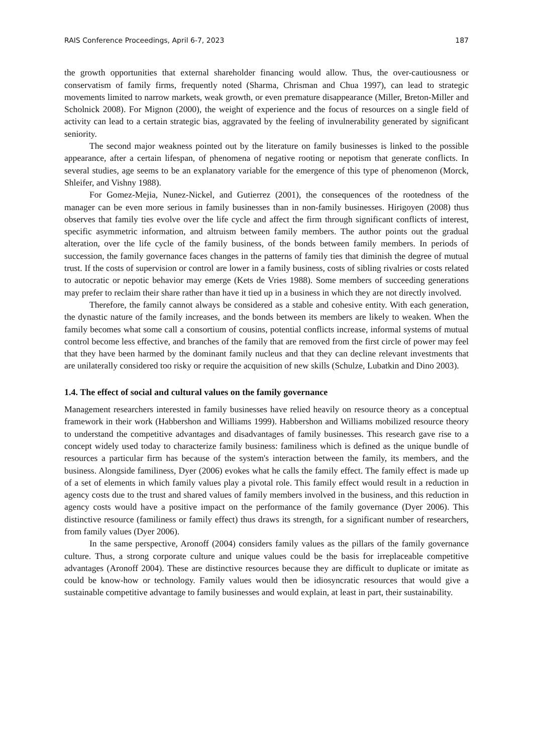RAIS Conference Proceedings, April 6-7, 2023 187
the growth opportunities that external shareholder financing would allow. Thus, the over-cautiousness or conservatism of family firms, frequently noted (Sharma, Chrisman and Chua 1997), can lead to strategic movements limited to narrow markets, weak growth, or even premature disappearance (Miller, Breton-Miller and Scholnick 2008). For Mignon (2000), the weight of experience and the focus of resources on a single field of activity can lead to a certain strategic bias, aggravated by the feeling of invulnerability generated by significant seniority.
The second major weakness pointed out by the literature on family businesses is linked to the possible appearance, after a certain lifespan, of phenomena of negative rooting or nepotism that generate conflicts. In several studies, age seems to be an explanatory variable for the emergence of this type of phenomenon (Morck, Shleifer, and Vishny 1988).
For Gomez-Mejia, Nunez-Nickel, and Gutierrez (2001), the consequences of the rootedness of the manager can be even more serious in family businesses than in non-family businesses. Hirigoyen (2008) thus observes that family ties evolve over the life cycle and affect the firm through significant conflicts of interest, specific asymmetric information, and altruism between family members. The author points out the gradual alteration, over the life cycle of the family business, of the bonds between family members. In periods of succession, the family governance faces changes in the patterns of family ties that diminish the degree of mutual trust. If the costs of supervision or control are lower in a family business, costs of sibling rivalries or costs related to autocratic or nepotic behavior may emerge (Kets de Vries 1988). Some members of succeeding generations may prefer to reclaim their share rather than have it tied up in a business in which they are not directly involved.
Therefore, the family cannot always be considered as a stable and cohesive entity. With each generation, the dynastic nature of the family increases, and the bonds between its members are likely to weaken. When the family becomes what some call a consortium of cousins, potential conflicts increase, informal systems of mutual control become less effective, and branches of the family that are removed from the first circle of power may feel that they have been harmed by the dominant family nucleus and that they can decline relevant investments that are unilaterally considered too risky or require the acquisition of new skills (Schulze, Lubatkin and Dino 2003).
1.4. The effect of social and cultural values on the family governance
Management researchers interested in family businesses have relied heavily on resource theory as a conceptual framework in their work (Habbershon and Williams 1999). Habbershon and Williams mobilized resource theory to understand the competitive advantages and disadvantages of family businesses. This research gave rise to a concept widely used today to characterize family business: familiness which is defined as the unique bundle of resources a particular firm has because of the system's interaction between the family, its members, and the business. Alongside familiness, Dyer (2006) evokes what he calls the family effect. The family effect is made up of a set of elements in which family values play a pivotal role. This family effect would result in a reduction in agency costs due to the trust and shared values of family members involved in the business, and this reduction in agency costs would have a positive impact on the performance of the family governance (Dyer 2006). This distinctive resource (familiness or family effect) thus draws its strength, for a significant number of researchers, from family values (Dyer 2006).
In the same perspective, Aronoff (2004) considers family values as the pillars of the family governance culture. Thus, a strong corporate culture and unique values could be the basis for irreplaceable competitive advantages (Aronoff 2004). These are distinctive resources because they are difficult to duplicate or imitate as could be know-how or technology. Family values would then be idiosyncratic resources that would give a sustainable competitive advantage to family businesses and would explain, at least in part, their sustainability.